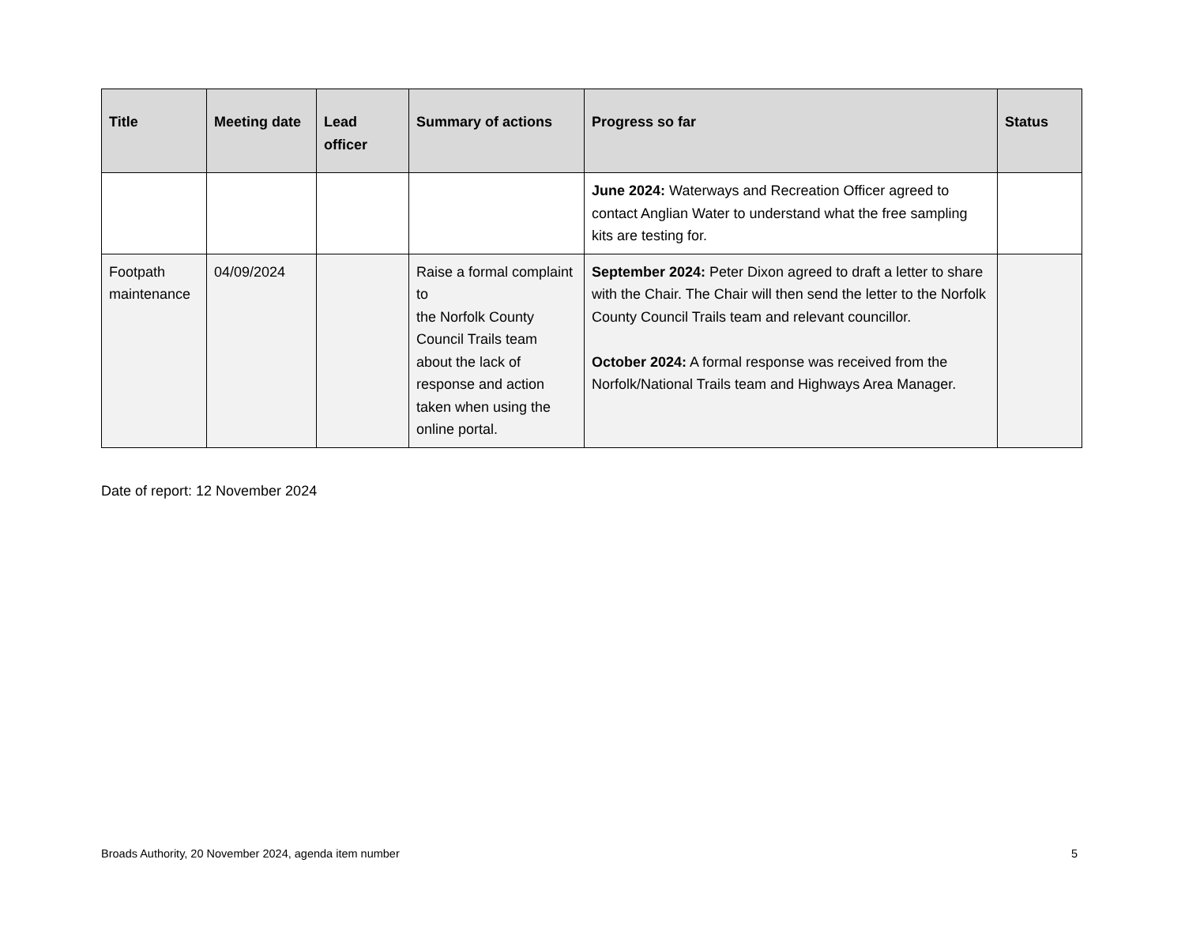| Title | Meeting date | Lead officer | Summary of actions | Progress so far | Status |
| --- | --- | --- | --- | --- | --- |
| | | | | June 2024: Waterways and Recreation Officer agreed to contact Anglian Water to understand what the free sampling kits are testing for. | |
| Footpath maintenance | 04/09/2024 | | Raise a formal complaint to the Norfolk County Council Trails team about the lack of response and action taken when using the online portal. | September 2024: Peter Dixon agreed to draft a letter to share with the Chair. The Chair will then send the letter to the Norfolk County Council Trails team and relevant councillor. October 2024: A formal response was received from the Norfolk/National Trails team and Highways Area Manager. | |
Date of report: 12 November 2024
Broads Authority, 20 November 2024, agenda item number 5